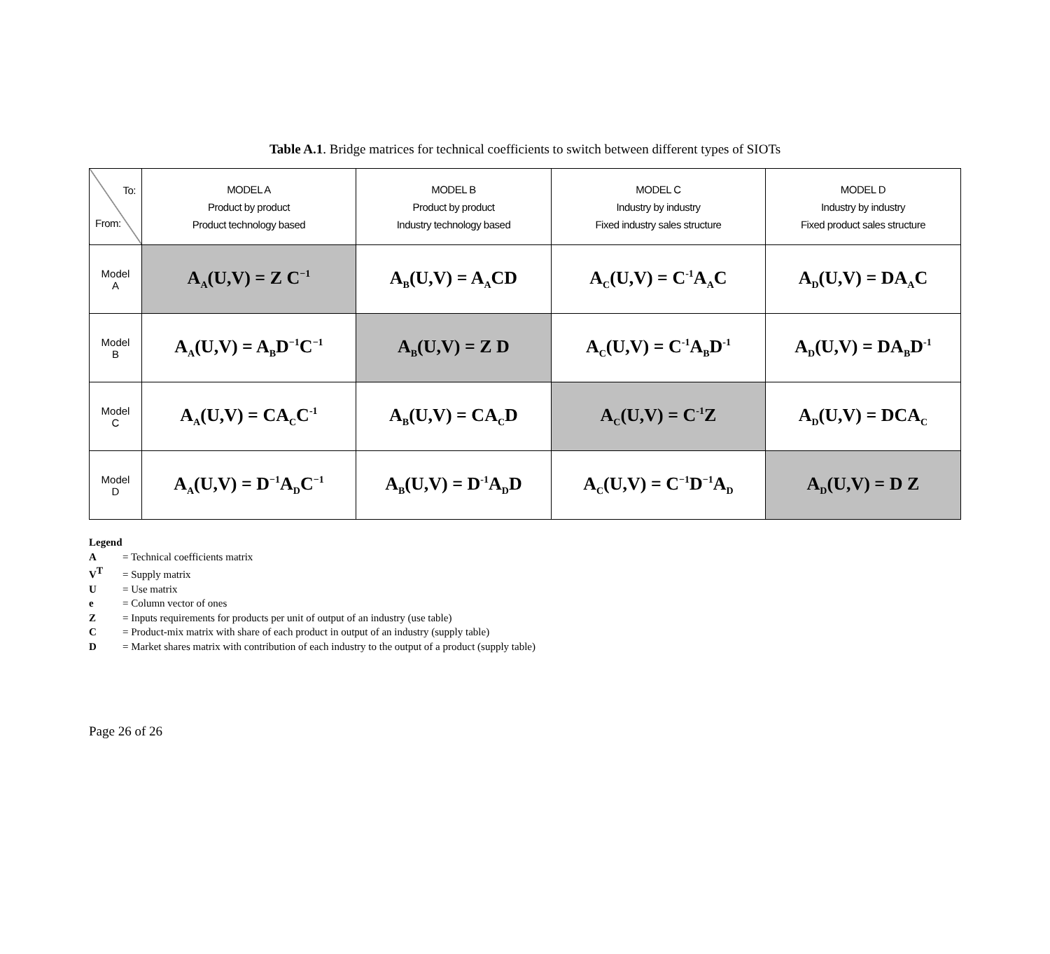Table A.1. Bridge matrices for technical coefficients to switch between different types of SIOTs
| To: From: | MODEL A Product by product Product technology based | MODEL B Product by product Industry technology based | MODEL C Industry by industry Fixed industry sales structure | MODEL D Industry by industry Fixed product sales structure |
| --- | --- | --- | --- | --- |
| Model A | A<sub>A</sub>(U,V) = Z C<sup>−1</sup> | A<sub>B</sub>(U,V) = A<sub>A</sub>CD | A<sub>C</sub>(U,V) = C<sup>-1</sup>A<sub>A</sub>C | A<sub>D</sub>(U,V) = DA<sub>A</sub>C |
| Model B | A<sub>A</sub>(U,V) = A<sub>B</sub>D<sup>−1</sup>C<sup>−1</sup> | A<sub>B</sub>(U,V) = Z D | A<sub>C</sub>(U,V) = C<sup>-1</sup>A<sub>B</sub>D<sup>-1</sup> | A<sub>D</sub>(U,V) = DA<sub>B</sub>D<sup>-1</sup> |
| Model C | A<sub>A</sub>(U,V) = CA<sub>C</sub>C<sup>-1</sup> | A<sub>B</sub>(U,V) = CA<sub>C</sub>D | A<sub>C</sub>(U,V) = C<sup>-1</sup>Z | A<sub>D</sub>(U,V) = DCA<sub>C</sub> |
| Model D | A<sub>A</sub>(U,V) = D<sup>−1</sup>A<sub>D</sub>C<sup>−1</sup> | A<sub>B</sub>(U,V) = D<sup>-1</sup>A<sub>D</sub>D | A<sub>C</sub>(U,V) = C<sup>−1</sup>D<sup>−1</sup>A<sub>D</sub> | A<sub>D</sub>(U,V) = D Z |
Legend
A = Technical coefficients matrix
V<sup>T</sup> = Supply matrix
U = Use matrix
e = Column vector of ones
Z = Inputs requirements for products per unit of output of an industry (use table)
C = Product-mix matrix with share of each product in output of an industry (supply table)
D = Market shares matrix with contribution of each industry to the output of a product (supply table)
Page 26 of 26